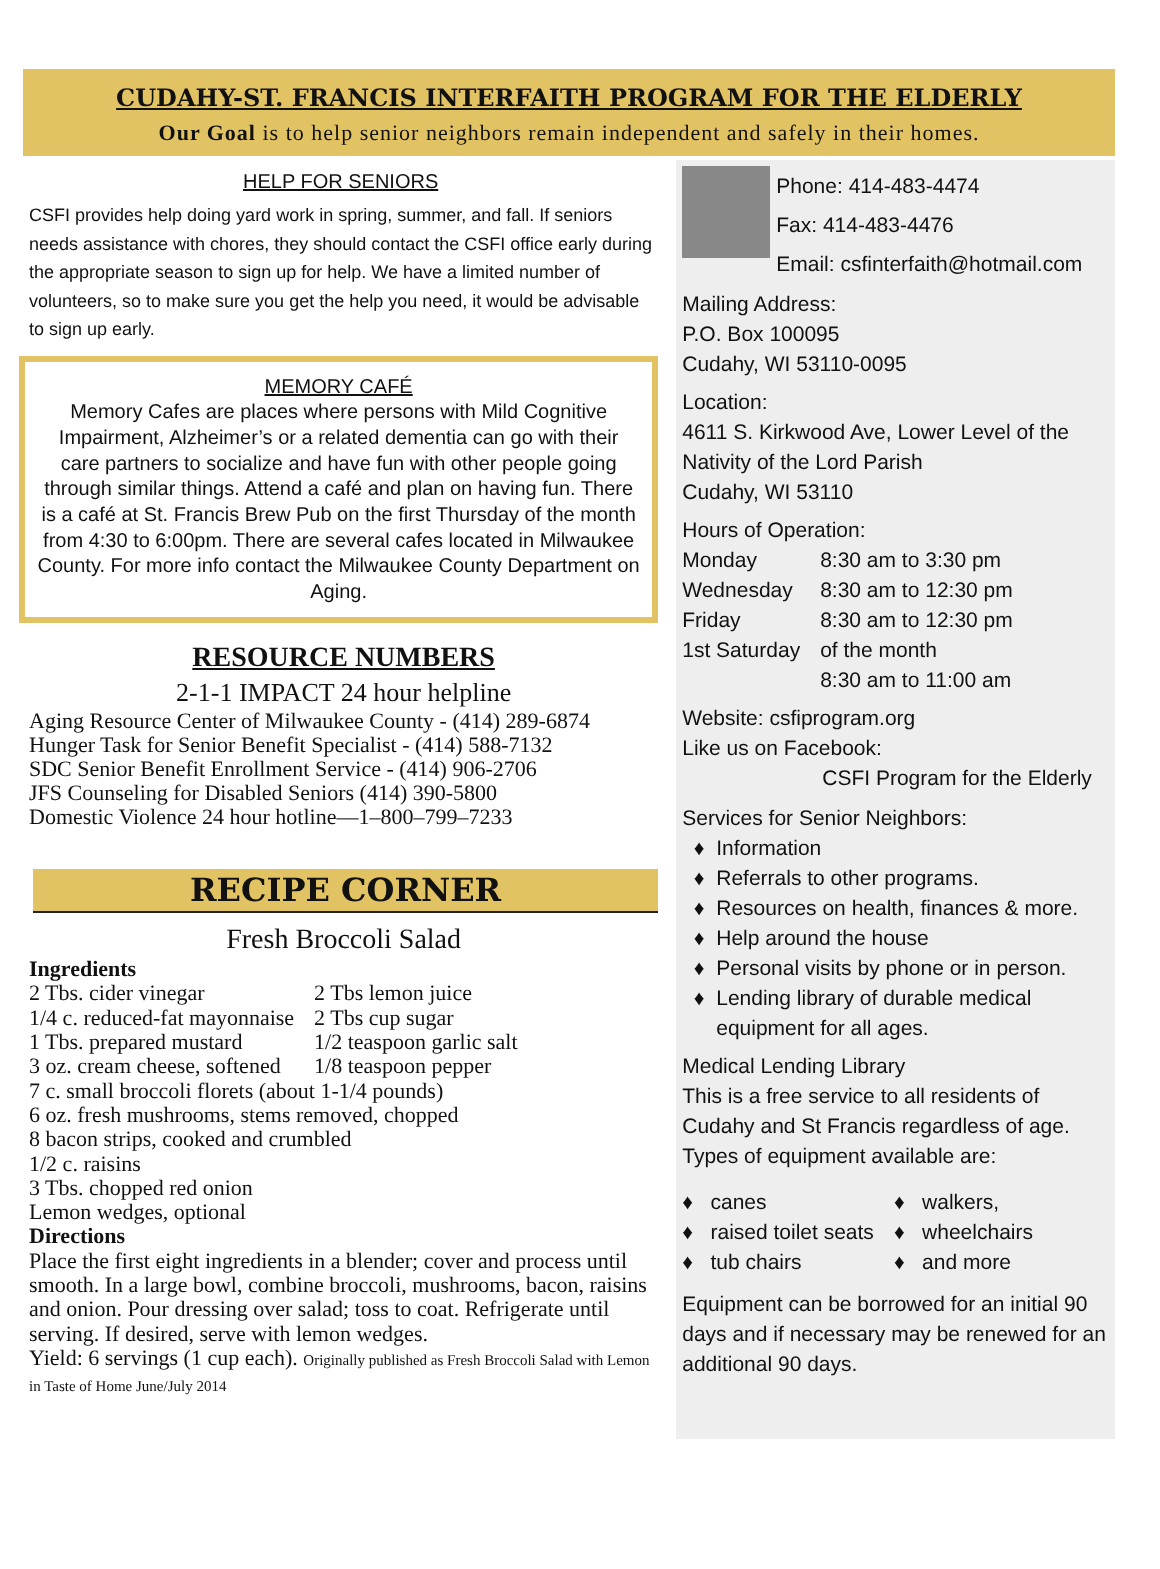CUDAHY-ST. FRANCIS INTERFAITH PROGRAM FOR THE ELDERLY
Our Goal is to help senior neighbors remain independent and safely in their homes.
HELP FOR SENIORS
CSFI provides help doing yard work in spring, summer, and fall. If seniors needs assistance with chores, they should contact the CSFI office early during the appropriate season to sign up for help. We have a limited number of volunteers, so to make sure you get the help you need, it would be advisable to sign up early.
MEMORY CAFÉ
Memory Cafes are places where persons with Mild Cognitive Impairment, Alzheimer’s or a related dementia can go with their care partners to socialize and have fun with other people going through similar things. Attend a café and plan on having fun. There is a café at St. Francis Brew Pub on the first Thursday of the month from 4:30 to 6:00pm. There are several cafes located in Milwaukee County. For more info contact the Milwaukee County Department on Aging.
RESOURCE NUMBERS
2-1-1 IMPACT 24 hour helpline
Aging Resource Center of Milwaukee County - (414) 289-6874
Hunger Task for Senior Benefit Specialist - (414) 588-7132
SDC Senior Benefit Enrollment Service - (414) 906-2706
JFS Counseling for Disabled Seniors (414) 390-5800
Domestic Violence 24 hour hotline—1–800–799–7233
RECIPE CORNER
Fresh Broccoli Salad
Ingredients
| 2 Tbs. cider vinegar | 2 Tbs lemon juice |
| 1/4 c. reduced-fat mayonnaise | 2 Tbs cup sugar |
| 1 Tbs. prepared mustard | 1/2 teaspoon garlic salt |
| 3 oz. cream cheese, softened | 1/8 teaspoon pepper |
7 c. small broccoli florets (about 1-1/4 pounds)
6 oz. fresh mushrooms, stems removed, chopped
8 bacon strips, cooked and crumbled
1/2 c. raisins
3 Tbs. chopped red onion
Lemon wedges, optional
Directions
Place the first eight ingredients in a blender; cover and process until smooth. In a large bowl, combine broccoli, mushrooms, bacon, raisins and onion. Pour dressing over salad; toss to coat. Refrigerate until serving. If desired, serve with lemon wedges.
Yield: 6 servings (1 cup each). Originally published as Fresh Broccoli Salad with Lemon in Taste of Home June/July 2014
Phone: 414-483-4474
Fax: 414-483-4476
Email: csfinterfaith@hotmail.com
Mailing Address:
P.O. Box 100095
Cudahy, WI 53110-0095
Location:
4611 S. Kirkwood Ave, Lower Level of the Nativity of the Lord Parish
Cudahy, WI 53110
Hours of Operation:
| Monday | 8:30 am to 3:30 pm |
| Wednesday | 8:30 am to 12:30 pm |
| Friday | 8:30 am to 12:30 pm |
| 1st Saturday | of the month |
| | 8:30 am to 11:00 am |
Website: csfiprogram.org
Like us on Facebook:
CSFI Program for the Elderly
Services for Senior Neighbors:
Information
Referrals to other programs.
Resources on health, finances & more.
Help around the house
Personal visits by phone or in person.
Lending library of durable medical equipment for all ages.
Medical Lending Library
This is a free service to all residents of Cudahy and St Francis regardless of age. Types of equipment available are:
| ♦ canes | ♦ walkers, |
| ♦ raised toilet seats | ♦ wheelchairs |
| ♦ tub chairs | ♦ and more |
Equipment can be borrowed for an initial 90 days and if necessary may be renewed for an additional 90 days.